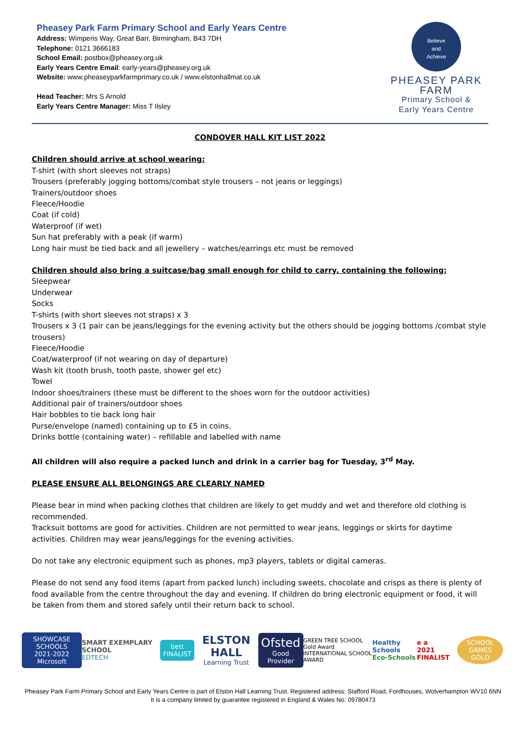Pheasey Park Farm Primary School and Early Years Centre
Address: Wimperis Way, Great Barr, Birmingham, B43 7DH
Telephone: 0121 3666183
School Email: postbox@pheasey.org.uk
Early Years Centre Email: early-years@pheasey.org.uk
Website: www.pheaseyparkfarmprimary.co.uk / www.elstonhallmat.co.uk
Head Teacher: Mrs S Arnold
Early Years Centre Manager: Miss T Ilsley
Believe
and
Achieve
PHEASEY PARK FARM
Primary School &
Early Years Centre
CONDOVER HALL KIT LIST 2022
Children should arrive at school wearing:
T-shirt (with short sleeves not straps)
Trousers (preferably jogging bottoms/combat style trousers – not jeans or leggings)
Trainers/outdoor shoes
Fleece/Hoodie
Coat (if cold)
Waterproof (if wet)
Sun hat preferably with a peak (if warm)
Long hair must be tied back and all jewellery – watches/earrings etc must be removed
Children should also bring a suitcase/bag small enough for child to carry, containing the following:
Sleepwear
Underwear
Socks
T-shirts (with short sleeves not straps) x 3
Trousers x 3 (1 pair can be jeans/leggings for the evening activity but the others should be jogging bottoms /combat style trousers)
Fleece/Hoodie
Coat/waterproof (if not wearing on day of departure)
Wash kit (tooth brush, tooth paste, shower gel etc)
Towel
Indoor shoes/trainers (these must be different to the shoes worn for the outdoor activities)
Additional pair of trainers/outdoor shoes
Hair bobbles to tie back long hair
Purse/envelope (named) containing up to £5 in coins.
Drinks bottle (containing water) – refillable and labelled with name
All children will also require a packed lunch and drink in a carrier bag for Tuesday, 3<sup>rd</sup> May.
PLEASE ENSURE ALL BELONGINGS ARE CLEARLY NAMED
Please bear in mind when packing clothes that children are likely to get muddy and wet and therefore old clothing is recommended.
Tracksuit bottoms are good for activities. Children are not permitted to wear jeans, leggings or skirts for daytime activities. Children may wear jeans/leggings for the evening activities.
Do not take any electronic equipment such as phones, mp3 players, tablets or digital cameras.
Please do not send any food items (apart from packed lunch) including sweets, chocolate and crisps as there is plenty of food available from the centre throughout the day and evening. If children do bring electronic equipment or food, it will be taken from them and stored safely until their return back to school.
SHOWCASE SCHOOLS
2021-2022
Microsoft
SMART EXEMPLARY SCHOOL
EDTECH
bett
FINALIST
ELSTON HALL
Learning Trust
Ofsted
Good Provider
GREEN TREE SCHOOL
Gold Award
INTERNATIONAL SCHOOL AWARD
Healthy Schools
Eco-Schools
e a
2021 FINALIST
SCHOOL GAMES
GOLD
Pheasey Park Farm Primary School and Early Years Centre is part of Elston Hall Learning Trust. Registered address: Stafford Road, Fordhouses, Wolverhampton WV10 6NN
It is a company limited by guarantee registered in England & Wales No: 09780473